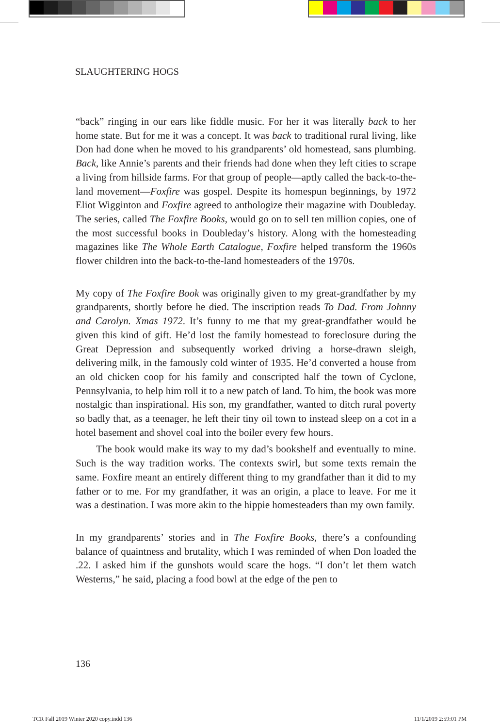SLAUGHTERING HOGS
“back” ringing in our ears like fiddle music. For her it was literally back to her home state. But for me it was a concept. It was back to traditional rural living, like Don had done when he moved to his grandparents’ old homestead, sans plumbing. Back, like Annie’s parents and their friends had done when they left cities to scrape a living from hillside farms. For that group of people—aptly called the back-to-the-land movement—Foxfire was gospel. Despite its homespun beginnings, by 1972 Eliot Wigginton and Foxfire agreed to anthologize their magazine with Doubleday. The series, called The Foxfire Books, would go on to sell ten million copies, one of the most successful books in Doubleday’s history. Along with the homesteading magazines like The Whole Earth Catalogue, Foxfire helped transform the 1960s flower children into the back-to-the-land homesteaders of the 1970s.
My copy of The Foxfire Book was originally given to my great-grandfather by my grandparents, shortly before he died. The inscription reads To Dad. From Johnny and Carolyn. Xmas 1972. It’s funny to me that my great-grandfather would be given this kind of gift. He’d lost the family homestead to foreclosure during the Great Depression and subsequently worked driving a horse-drawn sleigh, delivering milk, in the famously cold winter of 1935. He’d converted a house from an old chicken coop for his family and conscripted half the town of Cyclone, Pennsylvania, to help him roll it to a new patch of land. To him, the book was more nostalgic than inspirational. His son, my grandfather, wanted to ditch rural poverty so badly that, as a teenager, he left their tiny oil town to instead sleep on a cot in a hotel basement and shovel coal into the boiler every few hours.
The book would make its way to my dad’s bookshelf and eventually to mine. Such is the way tradition works. The contexts swirl, but some texts remain the same. Foxfire meant an entirely different thing to my grandfather than it did to my father or to me. For my grandfather, it was an origin, a place to leave. For me it was a destination. I was more akin to the hippie homesteaders than my own family.
In my grandparents’ stories and in The Foxfire Books, there’s a confounding balance of quaintness and brutality, which I was reminded of when Don loaded the .22. I asked him if the gunshots would scare the hogs. “I don’t let them watch Westerns,” he said, placing a food bowl at the edge of the pen to
136
TCR Fall 2019 Winter 2020 copy.indd 136 11/1/2019 2:59:01 PM